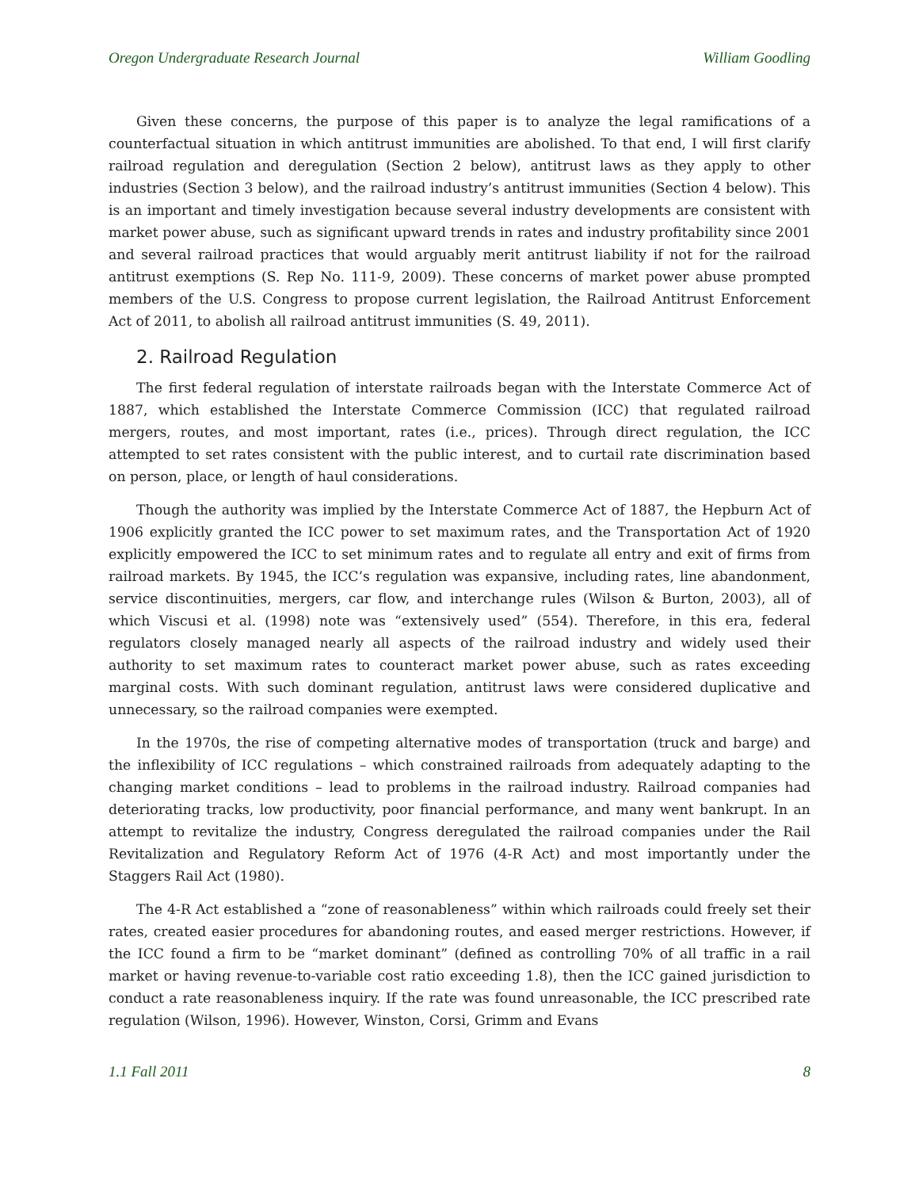Oregon Undergraduate Research Journal William Goodling
Given these concerns, the purpose of this paper is to analyze the legal ramifications of a counterfactual situation in which antitrust immunities are abolished. To that end, I will first clarify railroad regulation and deregulation (Section 2 below), antitrust laws as they apply to other industries (Section 3 below), and the railroad industry’s antitrust immunities (Section 4 below). This is an important and timely investigation because several industry developments are consistent with market power abuse, such as significant upward trends in rates and industry profitability since 2001 and several railroad practices that would arguably merit antitrust liability if not for the railroad antitrust exemptions (S. Rep No. 111-9, 2009). These concerns of market power abuse prompted members of the U.S. Congress to propose current legislation, the Railroad Antitrust Enforcement Act of 2011, to abolish all railroad antitrust immunities (S. 49, 2011).
2. Railroad Regulation
The first federal regulation of interstate railroads began with the Interstate Commerce Act of 1887, which established the Interstate Commerce Commission (ICC) that regulated railroad mergers, routes, and most important, rates (i.e., prices). Through direct regulation, the ICC attempted to set rates consistent with the public interest, and to curtail rate discrimination based on person, place, or length of haul considerations.
Though the authority was implied by the Interstate Commerce Act of 1887, the Hepburn Act of 1906 explicitly granted the ICC power to set maximum rates, and the Transportation Act of 1920 explicitly empowered the ICC to set minimum rates and to regulate all entry and exit of firms from railroad markets. By 1945, the ICC’s regulation was expansive, including rates, line abandonment, service discontinuities, mergers, car flow, and interchange rules (Wilson & Burton, 2003), all of which Viscusi et al. (1998) note was “extensively used” (554). Therefore, in this era, federal regulators closely managed nearly all aspects of the railroad industry and widely used their authority to set maximum rates to counteract market power abuse, such as rates exceeding marginal costs. With such dominant regulation, antitrust laws were considered duplicative and unnecessary, so the railroad companies were exempted.
In the 1970s, the rise of competing alternative modes of transportation (truck and barge) and the inflexibility of ICC regulations – which constrained railroads from adequately adapting to the changing market conditions – lead to problems in the railroad industry. Railroad companies had deteriorating tracks, low productivity, poor financial performance, and many went bankrupt. In an attempt to revitalize the industry, Congress deregulated the railroad companies under the Rail Revitalization and Regulatory Reform Act of 1976 (4-R Act) and most importantly under the Staggers Rail Act (1980).
The 4-R Act established a “zone of reasonableness” within which railroads could freely set their rates, created easier procedures for abandoning routes, and eased merger restrictions. However, if the ICC found a firm to be “market dominant” (defined as controlling 70% of all traffic in a rail market or having revenue-to-variable cost ratio exceeding 1.8), then the ICC gained jurisdiction to conduct a rate reasonableness inquiry. If the rate was found unreasonable, the ICC prescribed rate regulation (Wilson, 1996). However, Winston, Corsi, Grimm and Evans
1.1 Fall 2011 8